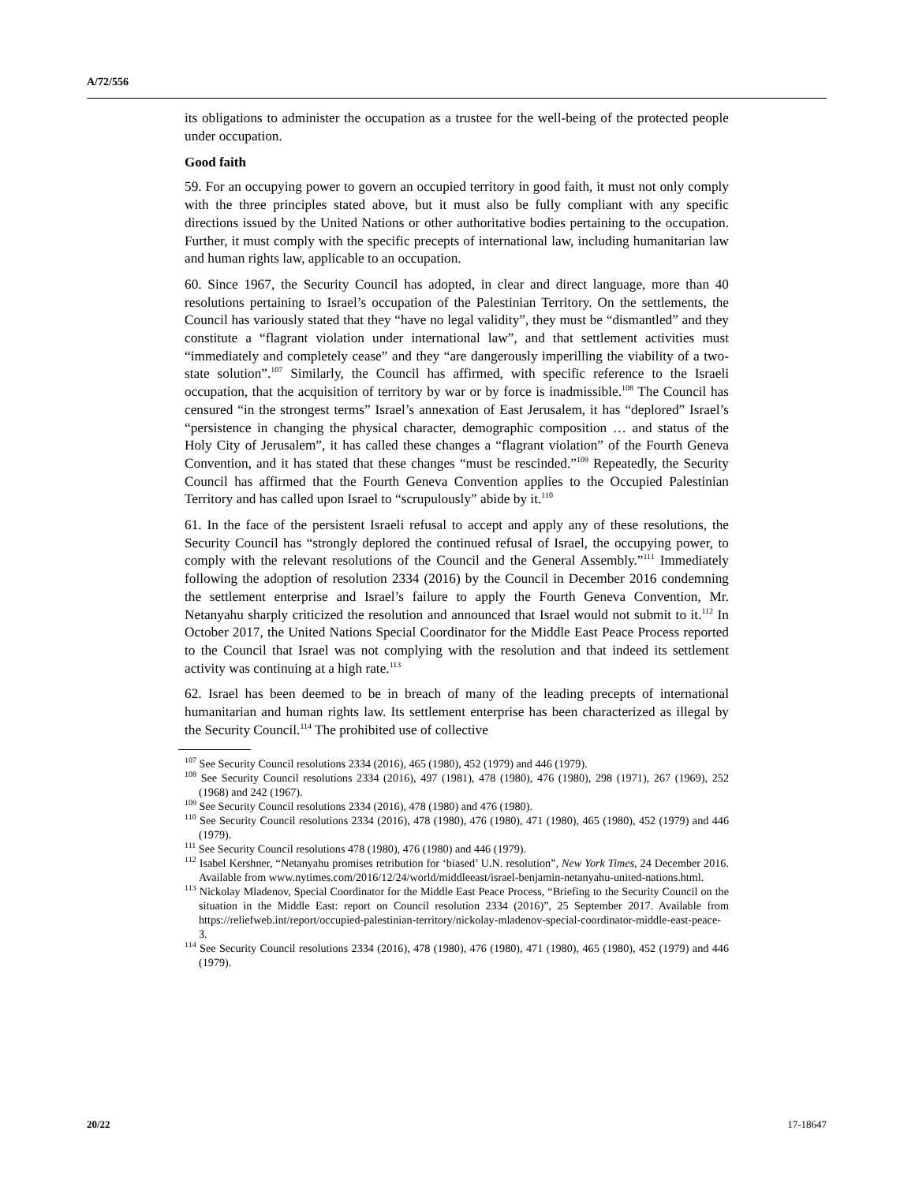A/72/556
its obligations to administer the occupation as a trustee for the well-being of the protected people under occupation.
Good faith
59. For an occupying power to govern an occupied territory in good faith, it must not only comply with the three principles stated above, but it must also be fully compliant with any specific directions issued by the United Nations or other authoritative bodies pertaining to the occupation. Further, it must comply with the specific precepts of international law, including humanitarian law and human rights law, applicable to an occupation.
60. Since 1967, the Security Council has adopted, in clear and direct language, more than 40 resolutions pertaining to Israel’s occupation of the Palestinian Territory. On the settlements, the Council has variously stated that they “have no legal validity”, they must be “dismantled” and they constitute a “flagrant violation under international law”, and that settlement activities must “immediately and completely cease” and they “are dangerously imperilling the viability of a two-state solution”.<sup>107</sup> Similarly, the Council has affirmed, with specific reference to the Israeli occupation, that the acquisition of territory by war or by force is inadmissible.<sup>108</sup> The Council has censured “in the strongest terms” Israel’s annexation of East Jerusalem, it has “deplored” Israel’s “persistence in changing the physical character, demographic composition … and status of the Holy City of Jerusalem”, it has called these changes a “flagrant violation” of the Fourth Geneva Convention, and it has stated that these changes “must be rescinded.”<sup>109</sup> Repeatedly, the Security Council has affirmed that the Fourth Geneva Convention applies to the Occupied Palestinian Territory and has called upon Israel to “scrupulously” abide by it.<sup>110</sup>
61. In the face of the persistent Israeli refusal to accept and apply any of these resolutions, the Security Council has “strongly deplored the continued refusal of Israel, the occupying power, to comply with the relevant resolutions of the Council and the General Assembly.”<sup>111</sup> Immediately following the adoption of resolution 2334 (2016) by the Council in December 2016 condemning the settlement enterprise and Israel’s failure to apply the Fourth Geneva Convention, Mr. Netanyahu sharply criticized the resolution and announced that Israel would not submit to it.<sup>112</sup> In October 2017, the United Nations Special Coordinator for the Middle East Peace Process reported to the Council that Israel was not complying with the resolution and that indeed its settlement activity was continuing at a high rate.<sup>113</sup>
62. Israel has been deemed to be in breach of many of the leading precepts of international humanitarian and human rights law. Its settlement enterprise has been characterized as illegal by the Security Council.<sup>114</sup> The prohibited use of collective
<sup>107</sup> See Security Council resolutions 2334 (2016), 465 (1980), 452 (1979) and 446 (1979).
<sup>108</sup> See Security Council resolutions 2334 (2016), 497 (1981), 478 (1980), 476 (1980), 298 (1971), 267 (1969), 252 (1968) and 242 (1967).
<sup>109</sup> See Security Council resolutions 2334 (2016), 478 (1980) and 476 (1980).
<sup>110</sup> See Security Council resolutions 2334 (2016), 478 (1980), 476 (1980), 471 (1980), 465 (1980), 452 (1979) and 446 (1979).
<sup>111</sup> See Security Council resolutions 478 (1980), 476 (1980) and 446 (1979).
<sup>112</sup> Isabel Kershner, “Netanyahu promises retribution for ‘biased’ U.N. resolution”, New York Times, 24 December 2016. Available from www.nytimes.com/2016/12/24/world/middleeast/israel-benjamin-netanyahu-united-nations.html.
<sup>113</sup> Nickolay Mladenov, Special Coordinator for the Middle East Peace Process, “Briefing to the Security Council on the situation in the Middle East: report on Council resolution 2334 (2016)”, 25 September 2017. Available from https://reliefweb.int/report/occupied-palestinian-territory/nickolay-mladenov-special-coordinator-middle-east-peace-3.
<sup>114</sup> See Security Council resolutions 2334 (2016), 478 (1980), 476 (1980), 471 (1980), 465 (1980), 452 (1979) and 446 (1979).
20/22 17-18647